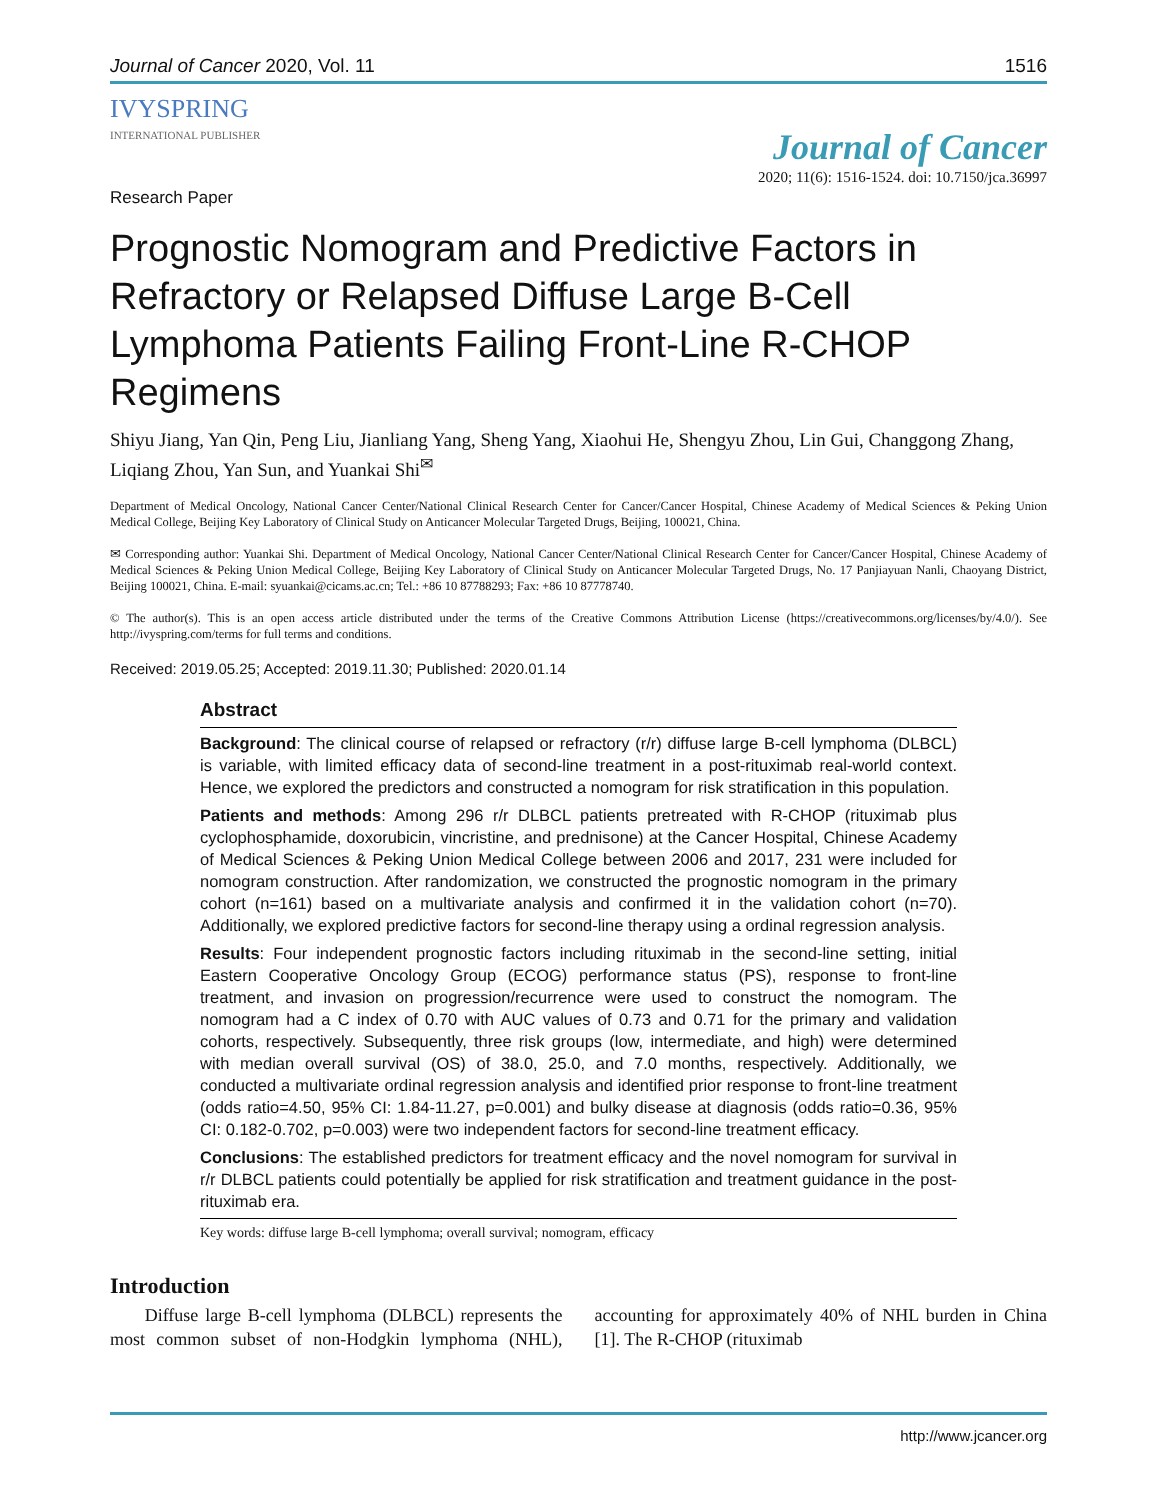Journal of Cancer 2020, Vol. 11 1516
IVYSPRING
INTERNATIONAL PUBLISHER
Journal of Cancer
2020; 11(6): 1516-1524. doi: 10.7150/jca.36997
Research Paper
Prognostic Nomogram and Predictive Factors in Refractory or Relapsed Diffuse Large B-Cell Lymphoma Patients Failing Front-Line R-CHOP Regimens
Shiyu Jiang, Yan Qin, Peng Liu, Jianliang Yang, Sheng Yang, Xiaohui He, Shengyu Zhou, Lin Gui, Changgong Zhang, Liqiang Zhou, Yan Sun, and Yuankai Shi<sup>✉</sup>
Department of Medical Oncology, National Cancer Center/National Clinical Research Center for Cancer/Cancer Hospital, Chinese Academy of Medical Sciences & Peking Union Medical College, Beijing Key Laboratory of Clinical Study on Anticancer Molecular Targeted Drugs, Beijing, 100021, China.
✉ Corresponding author: Yuankai Shi. Department of Medical Oncology, National Cancer Center/National Clinical Research Center for Cancer/Cancer Hospital, Chinese Academy of Medical Sciences & Peking Union Medical College, Beijing Key Laboratory of Clinical Study on Anticancer Molecular Targeted Drugs, No. 17 Panjiayuan Nanli, Chaoyang District, Beijing 100021, China. E-mail: syuankai@cicams.ac.cn; Tel.: +86 10 87788293; Fax: +86 10 87778740.
© The author(s). This is an open access article distributed under the terms of the Creative Commons Attribution License (https://creativecommons.org/licenses/by/4.0/). See http://ivyspring.com/terms for full terms and conditions.
Received: 2019.05.25; Accepted: 2019.11.30; Published: 2020.01.14
Abstract
Background: The clinical course of relapsed or refractory (r/r) diffuse large B-cell lymphoma (DLBCL) is variable, with limited efficacy data of second-line treatment in a post-rituximab real-world context. Hence, we explored the predictors and constructed a nomogram for risk stratification in this population.
Patients and methods: Among 296 r/r DLBCL patients pretreated with R-CHOP (rituximab plus cyclophosphamide, doxorubicin, vincristine, and prednisone) at the Cancer Hospital, Chinese Academy of Medical Sciences & Peking Union Medical College between 2006 and 2017, 231 were included for nomogram construction. After randomization, we constructed the prognostic nomogram in the primary cohort (n=161) based on a multivariate analysis and confirmed it in the validation cohort (n=70). Additionally, we explored predictive factors for second-line therapy using a ordinal regression analysis.
Results: Four independent prognostic factors including rituximab in the second-line setting, initial Eastern Cooperative Oncology Group (ECOG) performance status (PS), response to front-line treatment, and invasion on progression/recurrence were used to construct the nomogram. The nomogram had a C index of 0.70 with AUC values of 0.73 and 0.71 for the primary and validation cohorts, respectively. Subsequently, three risk groups (low, intermediate, and high) were determined with median overall survival (OS) of 38.0, 25.0, and 7.0 months, respectively. Additionally, we conducted a multivariate ordinal regression analysis and identified prior response to front-line treatment (odds ratio=4.50, 95% CI: 1.84-11.27, p=0.001) and bulky disease at diagnosis (odds ratio=0.36, 95% CI: 0.182-0.702, p=0.003) were two independent factors for second-line treatment efficacy.
Conclusions: The established predictors for treatment efficacy and the novel nomogram for survival in r/r DLBCL patients could potentially be applied for risk stratification and treatment guidance in the post-rituximab era.
Key words: diffuse large B-cell lymphoma; overall survival; nomogram, efficacy
Introduction
Diffuse large B-cell lymphoma (DLBCL) represents the most common subset of non-Hodgkin lymphoma (NHL), accounting for approximately 40% of NHL burden in China [1]. The R-CHOP (rituximab
http://www.jcancer.org